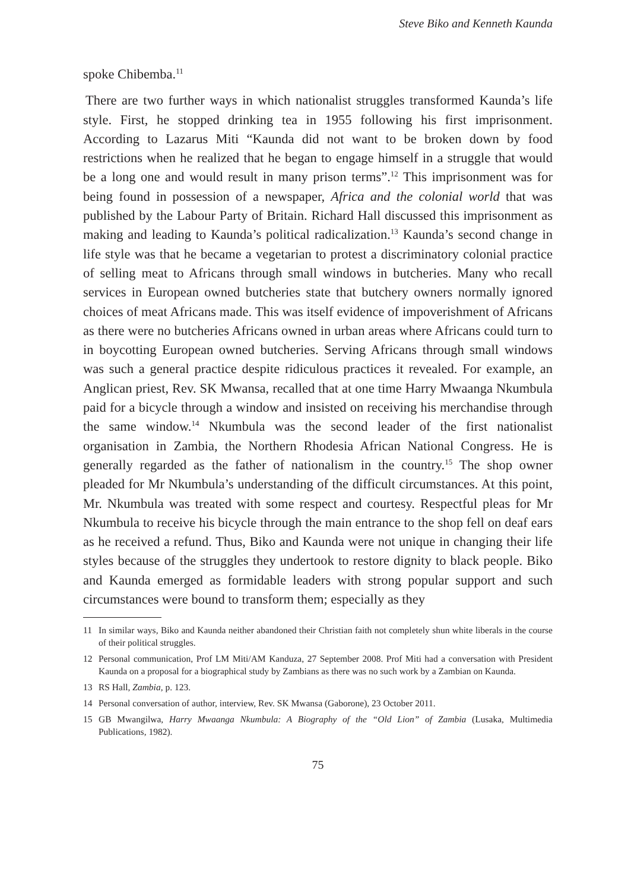Steve Biko and Kenneth Kaunda
spoke Chibemba.<sup>11</sup>
There are two further ways in which nationalist struggles transformed Kaunda’s life style. First, he stopped drinking tea in 1955 following his first imprisonment. According to Lazarus Miti “Kaunda did not want to be broken down by food restrictions when he realized that he began to engage himself in a struggle that would be a long one and would result in many prison terms”.<sup>12</sup> This imprisonment was for being found in possession of a newspaper, Africa and the colonial world that was published by the Labour Party of Britain. Richard Hall discussed this imprisonment as making and leading to Kaunda’s political radicalization.<sup>13</sup> Kaunda’s second change in life style was that he became a vegetarian to protest a discriminatory colonial practice of selling meat to Africans through small windows in butcheries. Many who recall services in European owned butcheries state that butchery owners normally ignored choices of meat Africans made. This was itself evidence of impoverishment of Africans as there were no butcheries Africans owned in urban areas where Africans could turn to in boycotting European owned butcheries. Serving Africans through small windows was such a general practice despite ridiculous practices it revealed. For example, an Anglican priest, Rev. SK Mwansa, recalled that at one time Harry Mwaanga Nkumbula paid for a bicycle through a window and insisted on receiving his merchandise through the same window.<sup>14</sup> Nkumbula was the second leader of the first nationalist organisation in Zambia, the Northern Rhodesia African National Congress. He is generally regarded as the father of nationalism in the country.<sup>15</sup> The shop owner pleaded for Mr Nkumbula’s understanding of the difficult circumstances. At this point, Mr. Nkumbula was treated with some respect and courtesy. Respectful pleas for Mr Nkumbula to receive his bicycle through the main entrance to the shop fell on deaf ears as he received a refund. Thus, Biko and Kaunda were not unique in changing their life styles because of the struggles they undertook to restore dignity to black people. Biko and Kaunda emerged as formidable leaders with strong popular support and such circumstances were bound to transform them; especially as they
11 In similar ways, Biko and Kaunda neither abandoned their Christian faith not completely shun white liberals in the course of their political struggles.
12 Personal communication, Prof LM Miti/AM Kanduza, 27 September 2008. Prof Miti had a conversation with President Kaunda on a proposal for a biographical study by Zambians as there was no such work by a Zambian on Kaunda.
13 RS Hall, Zambia, p. 123.
14 Personal conversation of author, interview, Rev. SK Mwansa (Gaborone), 23 October 2011.
15 GB Mwangilwa, Harry Mwaanga Nkumbula: A Biography of the “Old Lion” of Zambia (Lusaka, Multimedia Publications, 1982).
75